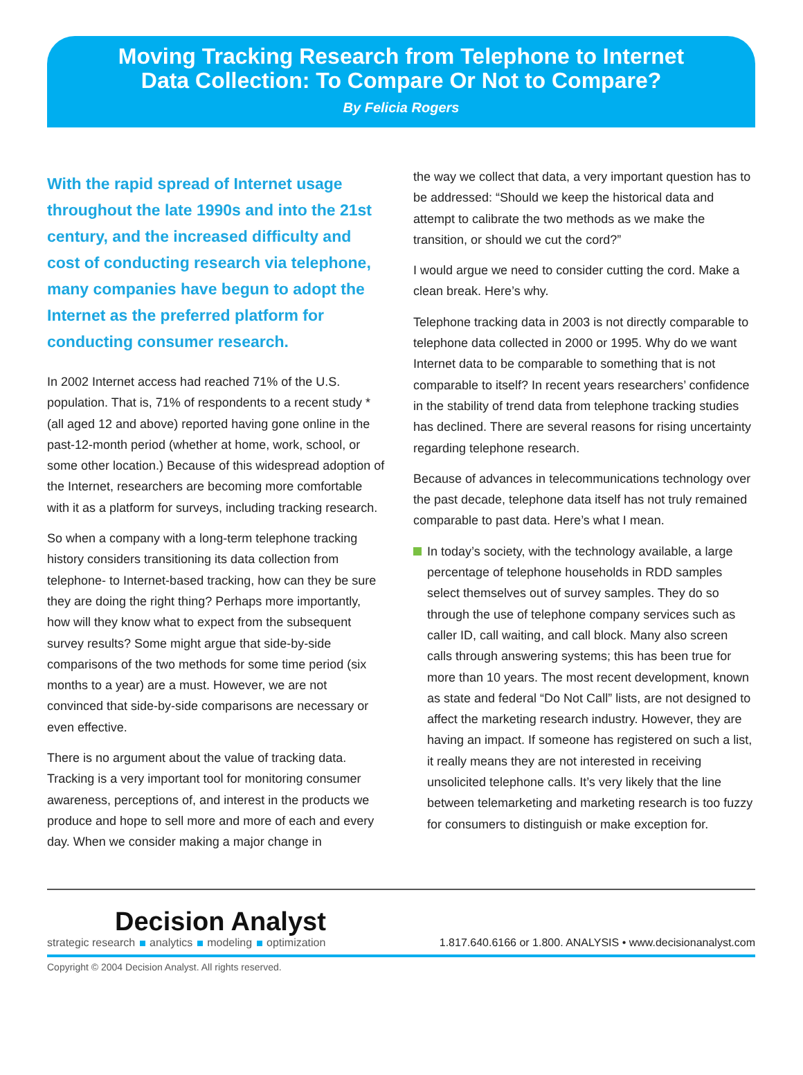Moving Tracking Research from Telephone to Internet
Data Collection: To Compare Or Not to Compare?
By Felicia Rogers
With the rapid spread of Internet usage throughout the late 1990s and into the 21st century, and the increased difficulty and cost of conducting research via telephone, many companies have begun to adopt the Internet as the preferred platform for conducting consumer research.
In 2002 Internet access had reached 71% of the U.S. population. That is, 71% of respondents to a recent study * (all aged 12 and above) reported having gone online in the past-12-month period (whether at home, work, school, or some other location.) Because of this widespread adoption of the Internet, researchers are becoming more comfortable with it as a platform for surveys, including tracking research.
So when a company with a long-term telephone tracking history considers transitioning its data collection from telephone- to Internet-based tracking, how can they be sure they are doing the right thing? Perhaps more importantly, how will they know what to expect from the subsequent survey results? Some might argue that side-by-side comparisons of the two methods for some time period (six months to a year) are a must. However, we are not convinced that side-by-side comparisons are necessary or even effective.
There is no argument about the value of tracking data. Tracking is a very important tool for monitoring consumer awareness, perceptions of, and interest in the products we produce and hope to sell more and more of each and every day. When we consider making a major change in
the way we collect that data, a very important question has to be addressed: “Should we keep the historical data and attempt to calibrate the two methods as we make the transition, or should we cut the cord?”
I would argue we need to consider cutting the cord. Make a clean break. Here’s why.
Telephone tracking data in 2003 is not directly comparable to telephone data collected in 2000 or 1995. Why do we want Internet data to be comparable to something that is not comparable to itself? In recent years researchers’ confidence in the stability of trend data from telephone tracking studies has declined. There are several reasons for rising uncertainty regarding telephone research.
Because of advances in telecommunications technology over the past decade, telephone data itself has not truly remained comparable to past data. Here’s what I mean.
In today’s society, with the technology available, a large percentage of telephone households in RDD samples select themselves out of survey samples. They do so through the use of telephone company services such as caller ID, call waiting, and call block. Many also screen calls through answering systems; this has been true for more than 10 years. The most recent development, known as state and federal “Do Not Call” lists, are not designed to affect the marketing research industry. However, they are having an impact. If someone has registered on such a list, it really means they are not interested in receiving unsolicited telephone calls. It’s very likely that the line between telemarketing and marketing research is too fuzzy for consumers to distinguish or make exception for.
Decision Analyst
strategic research analytics modeling optimization
1.817.640.6166 or 1.800. ANALYSIS • www.decisionanalyst.com
Copyright © 2004 Decision Analyst. All rights reserved.